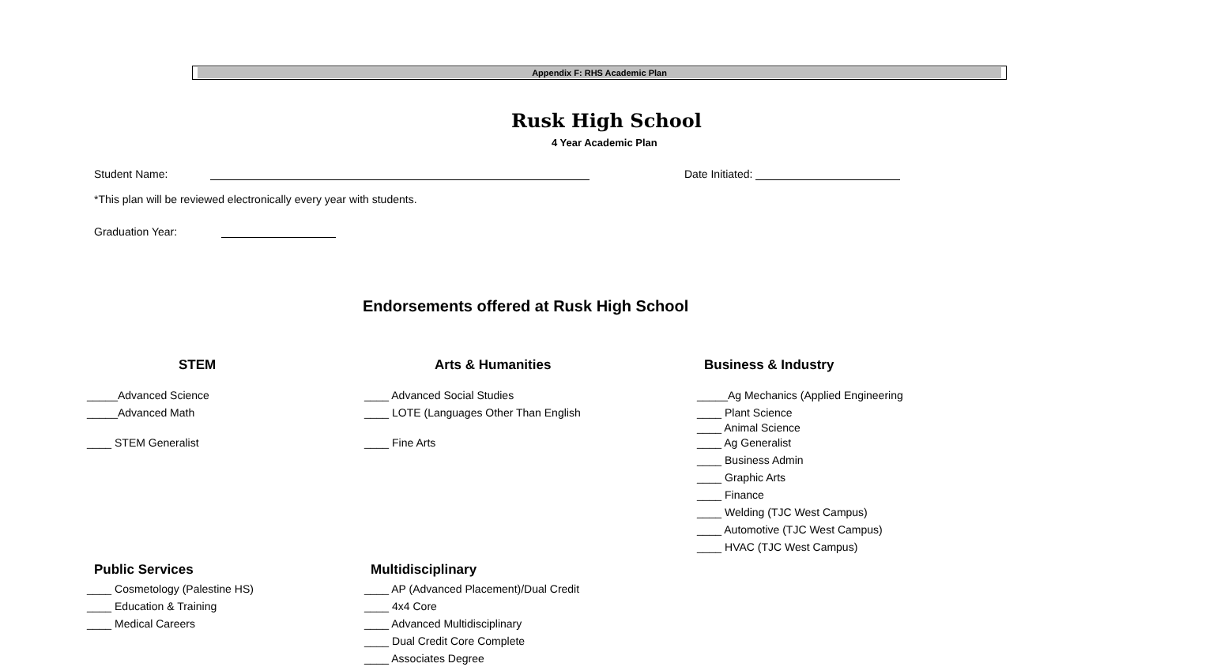Appendix F: RHS Academic Plan
Rusk High School
4 Year Academic Plan
Student Name: Date Initiated:
*This plan will be reviewed electronically every year with students.
Graduation Year:
Endorsements offered at Rusk High School
STEM Arts & Humanities Business & Industry
_____Advanced Science
_____Advanced Math
____ STEM Generalist
____ Advanced Social Studies
____ LOTE (Languages Other Than English
____ Fine Arts
_____Ag Mechanics (Applied Engineering
____ Plant Science
____ Animal Science
____ Ag Generalist
____ Business Admin
____ Graphic Arts
____ Finance
____ Welding (TJC West Campus)
____ Automotive (TJC West Campus)
____ HVAC (TJC West Campus)
Public Services Multidisciplinary
____ Cosmetology (Palestine HS)
____ Education & Training
____ Medical Careers
____ AP (Advanced Placement)/Dual Credit
____ 4x4 Core
____ Advanced Multidisciplinary
____ Dual Credit Core Complete
____ Associates Degree